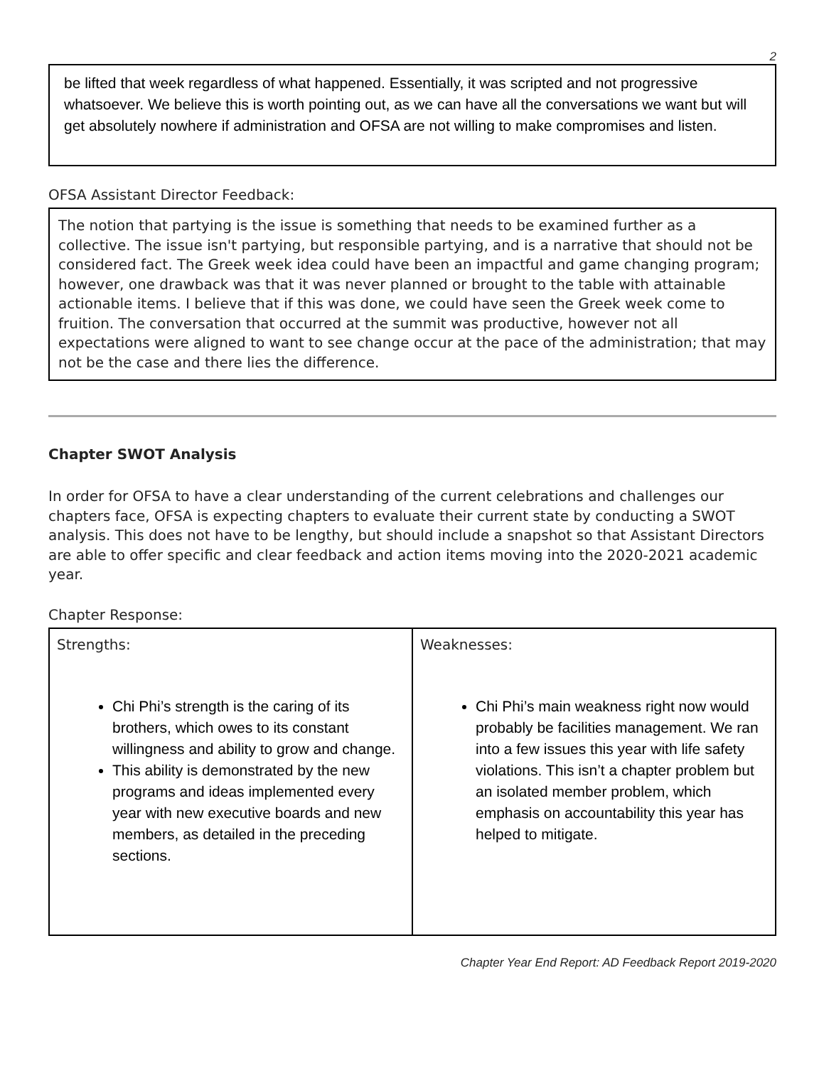2
be lifted that week regardless of what happened. Essentially, it was scripted and not progressive whatsoever. We believe this is worth pointing out, as we can have all the conversations we want but will get absolutely nowhere if administration and OFSA are not willing to make compromises and listen.
OFSA Assistant Director Feedback:
The notion that partying is the issue is something that needs to be examined further as a collective. The issue isn't partying, but responsible partying, and is a narrative that should not be considered fact. The Greek week idea could have been an impactful and game changing program; however, one drawback was that it was never planned or brought to the table with attainable actionable items. I believe that if this was done, we could have seen the Greek week come to fruition. The conversation that occurred at the summit was productive, however not all expectations were aligned to want to see change occur at the pace of the administration; that may not be the case and there lies the difference.
Chapter SWOT Analysis
In order for OFSA to have a clear understanding of the current celebrations and challenges our chapters face, OFSA is expecting chapters to evaluate their current state by conducting a SWOT analysis. This does not have to be lengthy, but should include a snapshot so that Assistant Directors are able to offer specific and clear feedback and action items moving into the 2020-2021 academic year.
Chapter Response:
| Strengths: Chi Phi’s strength is the caring of its brothers, which owes to its constant willingness and ability to grow and change. This ability is demonstrated by the new programs and ideas implemented every year with new executive boards and new members, as detailed in the preceding sections. | Weaknesses: Chi Phi’s main weakness right now would probably be facilities management. We ran into a few issues this year with life safety violations. This isn’t a chapter problem but an isolated member problem, which emphasis on accountability this year has helped to mitigate. |
Chapter Year End Report: AD Feedback Report 2019-2020